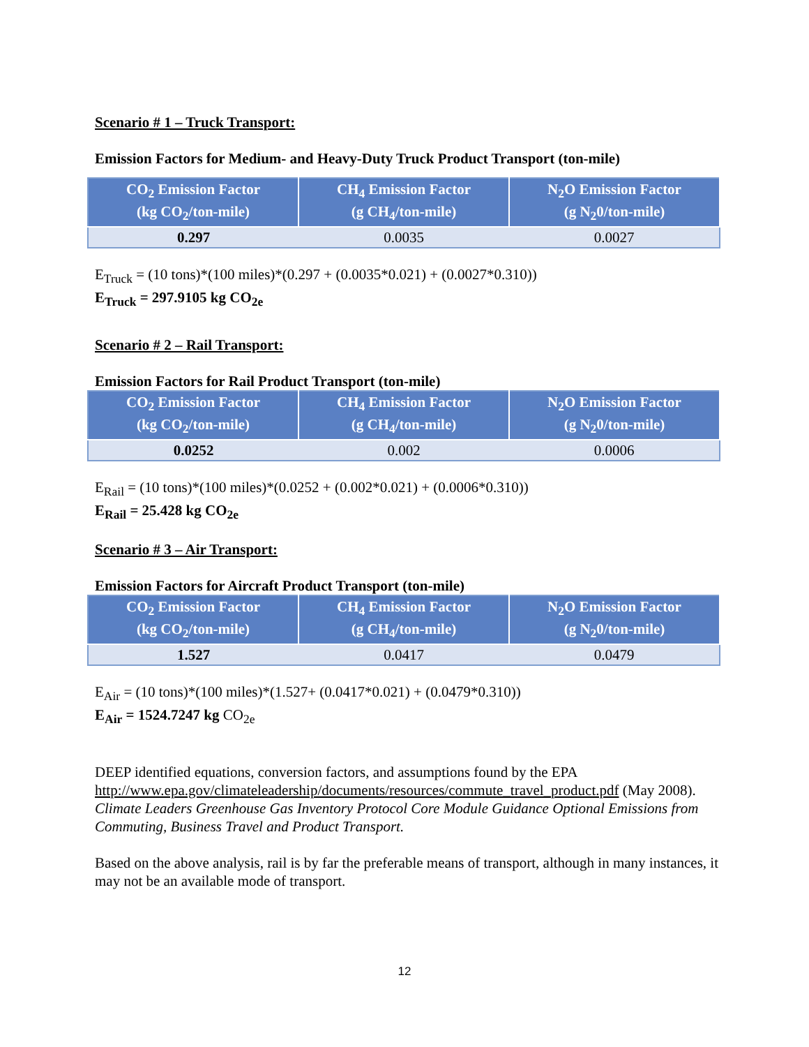Scenario # 1 – Truck Transport:
Emission Factors for Medium- and Heavy-Duty Truck Product Transport (ton-mile)
| CO<sub>2</sub> Emission Factor (kg CO<sub>2</sub>/ton-mile) | CH<sub>4</sub> Emission Factor (g CH<sub>4</sub>/ton-mile) | N<sub>2</sub>O Emission Factor (g N<sub>2</sub>0/ton-mile) |
| --- | --- | --- |
| 0.297 | 0.0035 | 0.0027 |
E<sub>Truck</sub> = (10 tons)*(100 miles)*(0.297 + (0.0035*0.021) + (0.0027*0.310))
E<sub>Truck</sub> = 297.9105 kg CO<sub>2e</sub>
Scenario # 2 – Rail Transport:
Emission Factors for Rail Product Transport (ton-mile)
| CO<sub>2</sub> Emission Factor (kg CO<sub>2</sub>/ton-mile) | CH<sub>4</sub> Emission Factor (g CH<sub>4</sub>/ton-mile) | N<sub>2</sub>O Emission Factor (g N<sub>2</sub>0/ton-mile) |
| --- | --- | --- |
| 0.0252 | 0.002 | 0.0006 |
E<sub>Rail</sub> = (10 tons)*(100 miles)*(0.0252 + (0.002*0.021) + (0.0006*0.310))
E<sub>Rail</sub> = 25.428 kg CO<sub>2e</sub>
Scenario # 3 – Air Transport:
Emission Factors for Aircraft Product Transport (ton-mile)
| CO<sub>2</sub> Emission Factor (kg CO<sub>2</sub>/ton-mile) | CH<sub>4</sub> Emission Factor (g CH<sub>4</sub>/ton-mile) | N<sub>2</sub>O Emission Factor (g N<sub>2</sub>0/ton-mile) |
| --- | --- | --- |
| 1.527 | 0.0417 | 0.0479 |
E<sub>Air</sub> = (10 tons)*(100 miles)*(1.527+ (0.0417*0.021) + (0.0479*0.310))
E<sub>Air</sub> = 1524.7247 kg CO<sub>2e</sub>
DEEP identified equations, conversion factors, and assumptions found by the EPA http://www.epa.gov/climateleadership/documents/resources/commute_travel_product.pdf (May 2008). Climate Leaders Greenhouse Gas Inventory Protocol Core Module Guidance Optional Emissions from Commuting, Business Travel and Product Transport.
Based on the above analysis, rail is by far the preferable means of transport, although in many instances, it may not be an available mode of transport.
12